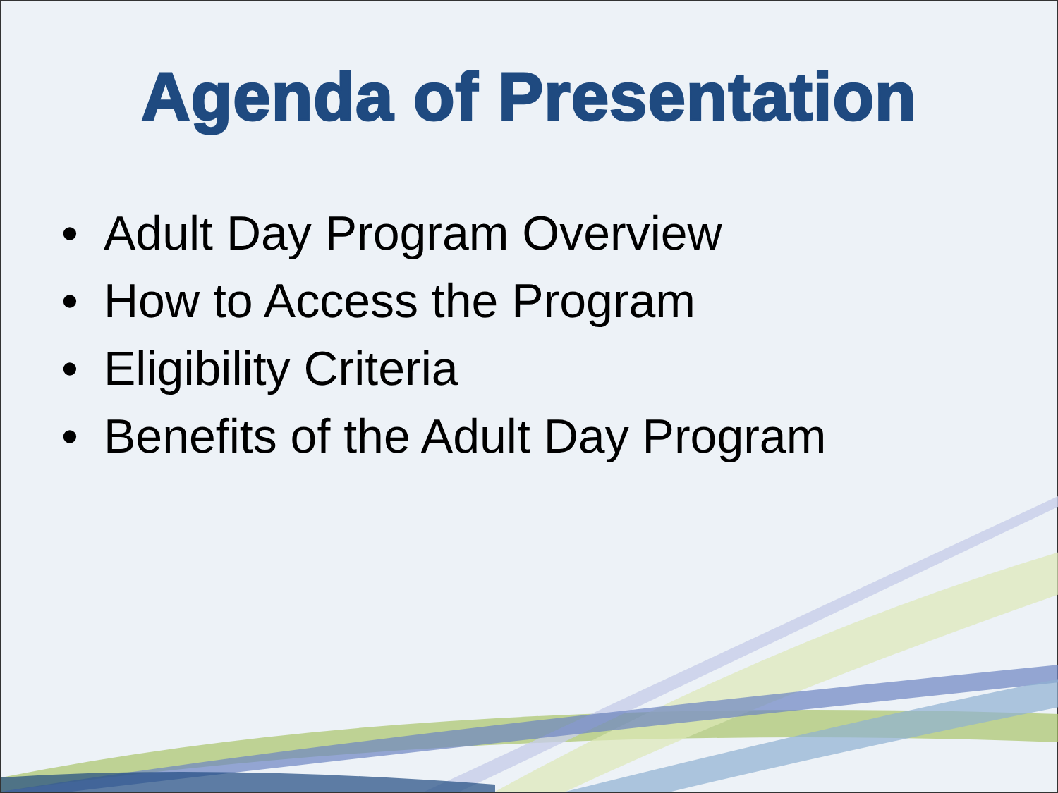Agenda of Presentation
• Adult Day Program Overview
• How to Access the Program
• Eligibility Criteria
• Benefits of the Adult Day Program